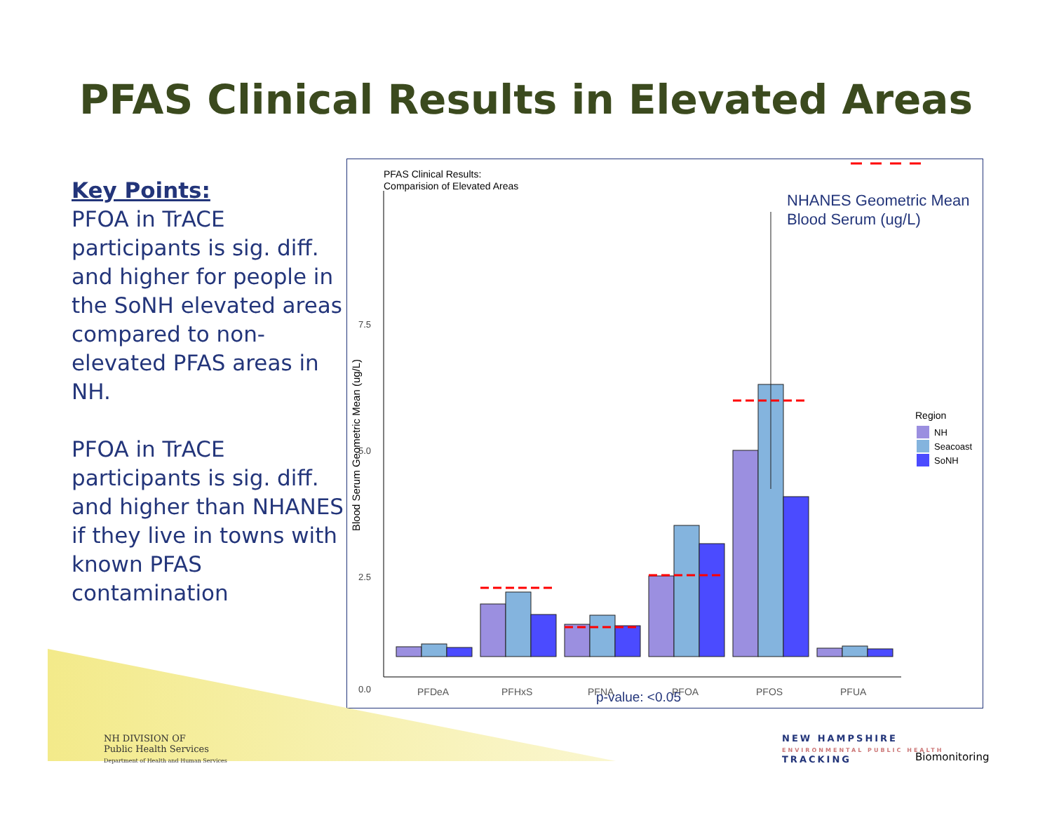PFAS Clinical Results in Elevated Areas
Key Points:
PFOA in TrACE participants is sig. diff. and higher for people in the SoNH elevated areas compared to non-elevated PFAS areas in NH.
PFOA in TrACE participants is sig. diff. and higher than NHANES if they live in towns with known PFAS contamination
PFAS Clinical Results:
Comparision of Elevated Areas
NHANES Geometric Mean
Blood Serum (ug/L)
7.5
5.0
2.5
0.0
Blood Serum Geometric Mean (ug/L)
PFDeA
PFHxS
PFNA
PFOA
PFOS
PFUA
p-value: <0.05
Region
NH
Seacoast
SoNH
NH DIVISION OF
Public Health Services
Department of Health and Human Services
NEW HAMPSHIRE
ENVIRONMENTAL PUBLIC HEALTH
TRACKING
Biomonitoring